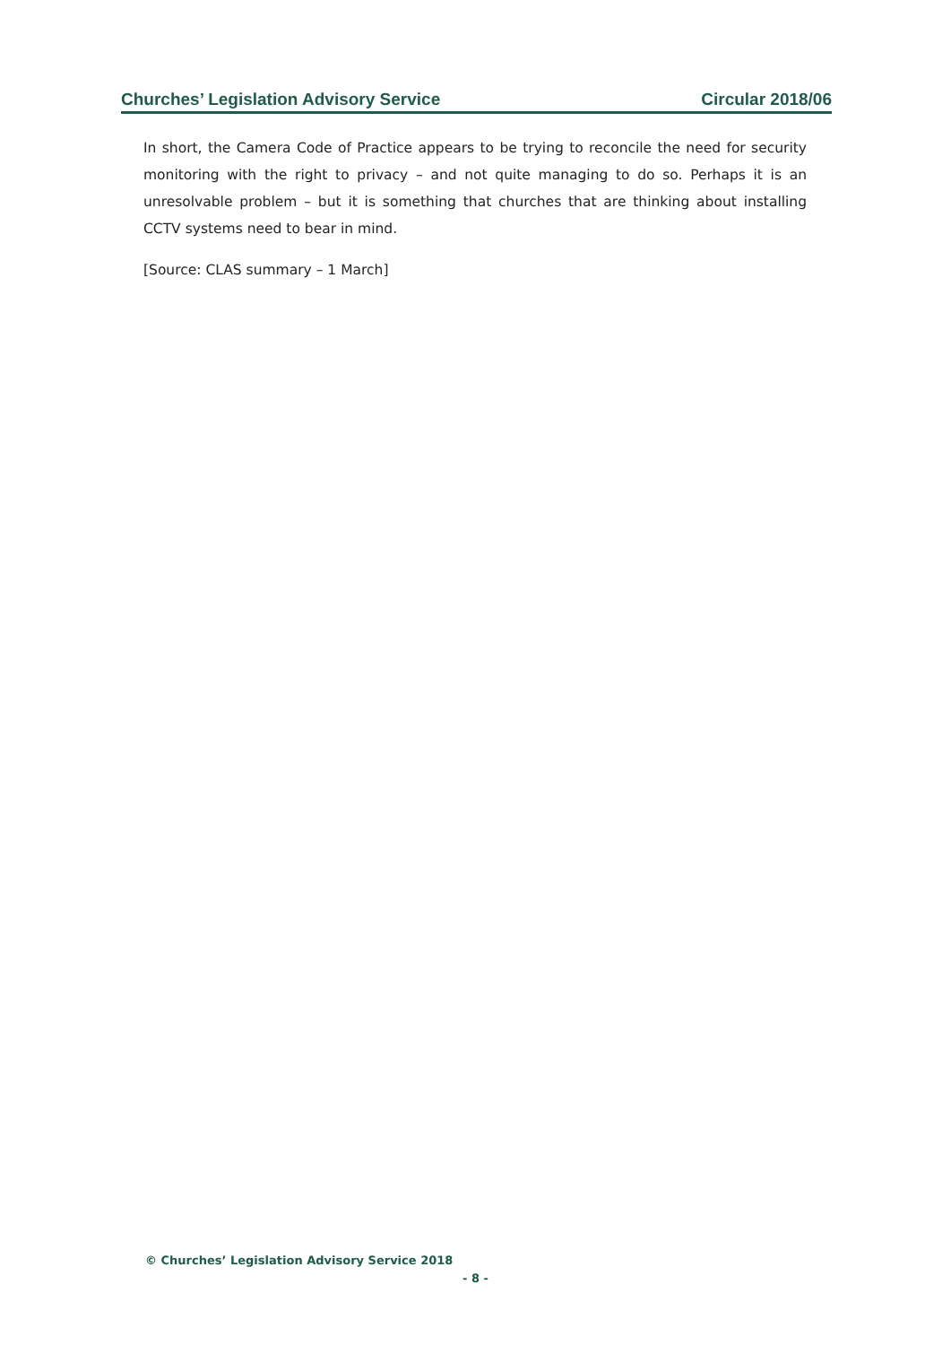Churches’ Legislation Advisory Service Circular 2018/06
In short, the Camera Code of Practice appears to be trying to reconcile the need for security monitoring with the right to privacy – and not quite managing to do so. Perhaps it is an unresolvable problem – but it is something that churches that are thinking about installing CCTV systems need to bear in mind.
[Source: CLAS summary – 1 March]
© Churches’ Legislation Advisory Service 2018
- 8 -